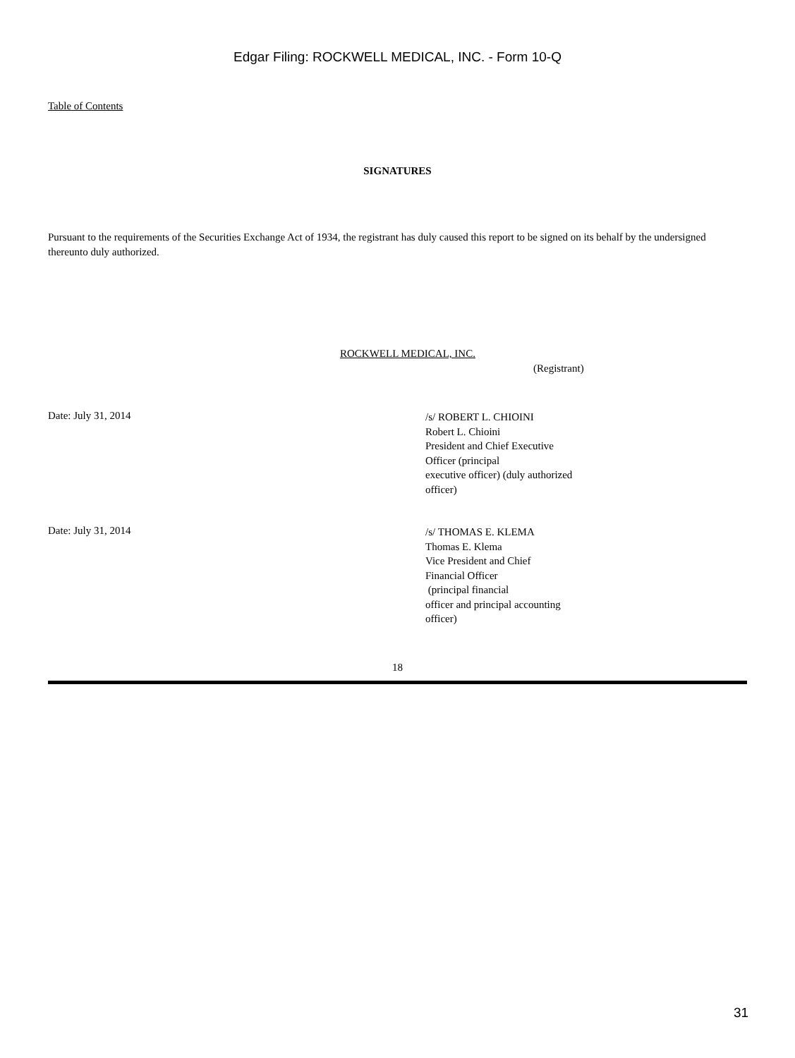Edgar Filing: ROCKWELL MEDICAL, INC. - Form 10-Q
Table of Contents
SIGNATURES
Pursuant to the requirements of the Securities Exchange Act of 1934, the registrant has duly caused this report to be signed on its behalf by the undersigned thereunto duly authorized.
ROCKWELL MEDICAL, INC.
(Registrant)
Date: July 31, 2014
/s/ ROBERT L. CHIOINI
Robert L. Chioini
President and Chief Executive
Officer (principal
executive officer) (duly authorized
officer)
Date: July 31, 2014
/s/ THOMAS E. KLEMA
Thomas E. Klema
Vice President and Chief
Financial Officer
(principal financial
officer and principal accounting
officer)
18
31